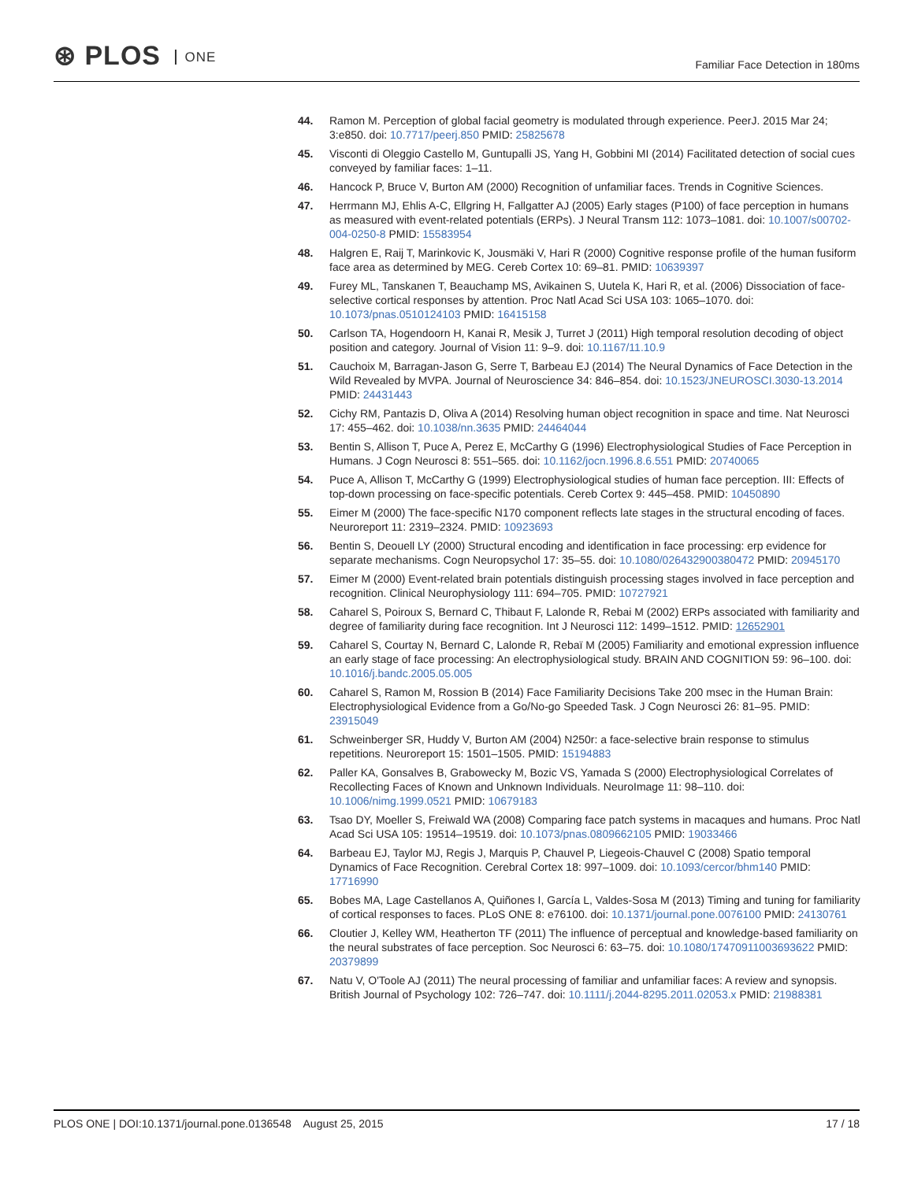⊛ PLOS ONE
Familiar Face Detection in 180ms
44. Ramon M. Perception of global facial geometry is modulated through experience. PeerJ. 2015 Mar 24; 3:e850. doi: 10.7717/peerj.850 PMID: 25825678
45. Visconti di Oleggio Castello M, Guntupalli JS, Yang H, Gobbini MI (2014) Facilitated detection of social cues conveyed by familiar faces: 1–11.
46. Hancock P, Bruce V, Burton AM (2000) Recognition of unfamiliar faces. Trends in Cognitive Sciences.
47. Herrmann MJ, Ehlis A-C, Ellgring H, Fallgatter AJ (2005) Early stages (P100) of face perception in humans as measured with event-related potentials (ERPs). J Neural Transm 112: 1073–1081. doi: 10.1007/s00702-004-0250-8 PMID: 15583954
48. Halgren E, Raij T, Marinkovic K, Jousmäki V, Hari R (2000) Cognitive response profile of the human fusiform face area as determined by MEG. Cereb Cortex 10: 69–81. PMID: 10639397
49. Furey ML, Tanskanen T, Beauchamp MS, Avikainen S, Uutela K, Hari R, et al. (2006) Dissociation of face-selective cortical responses by attention. Proc Natl Acad Sci USA 103: 1065–1070. doi: 10.1073/pnas.0510124103 PMID: 16415158
50. Carlson TA, Hogendoorn H, Kanai R, Mesik J, Turret J (2011) High temporal resolution decoding of object position and category. Journal of Vision 11: 9–9. doi: 10.1167/11.10.9
51. Cauchoix M, Barragan-Jason G, Serre T, Barbeau EJ (2014) The Neural Dynamics of Face Detection in the Wild Revealed by MVPA. Journal of Neuroscience 34: 846–854. doi: 10.1523/JNEUROSCI.3030-13.2014 PMID: 24431443
52. Cichy RM, Pantazis D, Oliva A (2014) Resolving human object recognition in space and time. Nat Neurosci 17: 455–462. doi: 10.1038/nn.3635 PMID: 24464044
53. Bentin S, Allison T, Puce A, Perez E, McCarthy G (1996) Electrophysiological Studies of Face Perception in Humans. J Cogn Neurosci 8: 551–565. doi: 10.1162/jocn.1996.8.6.551 PMID: 20740065
54. Puce A, Allison T, McCarthy G (1999) Electrophysiological studies of human face perception. III: Effects of top-down processing on face-specific potentials. Cereb Cortex 9: 445–458. PMID: 10450890
55. Eimer M (2000) The face-specific N170 component reflects late stages in the structural encoding of faces. Neuroreport 11: 2319–2324. PMID: 10923693
56. Bentin S, Deouell LY (2000) Structural encoding and identification in face processing: erp evidence for separate mechanisms. Cogn Neuropsychol 17: 35–55. doi: 10.1080/026432900380472 PMID: 20945170
57. Eimer M (2000) Event-related brain potentials distinguish processing stages involved in face perception and recognition. Clinical Neurophysiology 111: 694–705. PMID: 10727921
58. Caharel S, Poiroux S, Bernard C, Thibaut F, Lalonde R, Rebai M (2002) ERPs associated with familiarity and degree of familiarity during face recognition. Int J Neurosci 112: 1499–1512. PMID: 12652901
59. Caharel S, Courtay N, Bernard C, Lalonde R, Rebaï M (2005) Familiarity and emotional expression influence an early stage of face processing: An electrophysiological study. BRAIN AND COGNITION 59: 96–100. doi: 10.1016/j.bandc.2005.05.005
60. Caharel S, Ramon M, Rossion B (2014) Face Familiarity Decisions Take 200 msec in the Human Brain: Electrophysiological Evidence from a Go/No-go Speeded Task. J Cogn Neurosci 26: 81–95. PMID: 23915049
61. Schweinberger SR, Huddy V, Burton AM (2004) N250r: a face-selective brain response to stimulus repetitions. Neuroreport 15: 1501–1505. PMID: 15194883
62. Paller KA, Gonsalves B, Grabowecky M, Bozic VS, Yamada S (2000) Electrophysiological Correlates of Recollecting Faces of Known and Unknown Individuals. NeuroImage 11: 98–110. doi: 10.1006/nimg.1999.0521 PMID: 10679183
63. Tsao DY, Moeller S, Freiwald WA (2008) Comparing face patch systems in macaques and humans. Proc Natl Acad Sci USA 105: 19514–19519. doi: 10.1073/pnas.0809662105 PMID: 19033466
64. Barbeau EJ, Taylor MJ, Regis J, Marquis P, Chauvel P, Liegeois-Chauvel C (2008) Spatio temporal Dynamics of Face Recognition. Cerebral Cortex 18: 997–1009. doi: 10.1093/cercor/bhm140 PMID: 17716990
65. Bobes MA, Lage Castellanos A, Quiñones I, García L, Valdes-Sosa M (2013) Timing and tuning for familiarity of cortical responses to faces. PLoS ONE 8: e76100. doi: 10.1371/journal.pone.0076100 PMID: 24130761
66. Cloutier J, Kelley WM, Heatherton TF (2011) The influence of perceptual and knowledge-based familiarity on the neural substrates of face perception. Soc Neurosci 6: 63–75. doi: 10.1080/17470911003693622 PMID: 20379899
67. Natu V, O'Toole AJ (2011) The neural processing of familiar and unfamiliar faces: A review and synopsis. British Journal of Psychology 102: 726–747. doi: 10.1111/j.2044-8295.2011.02053.x PMID: 21988381
PLOS ONE | DOI:10.1371/journal.pone.0136548 August 25, 2015
17 / 18